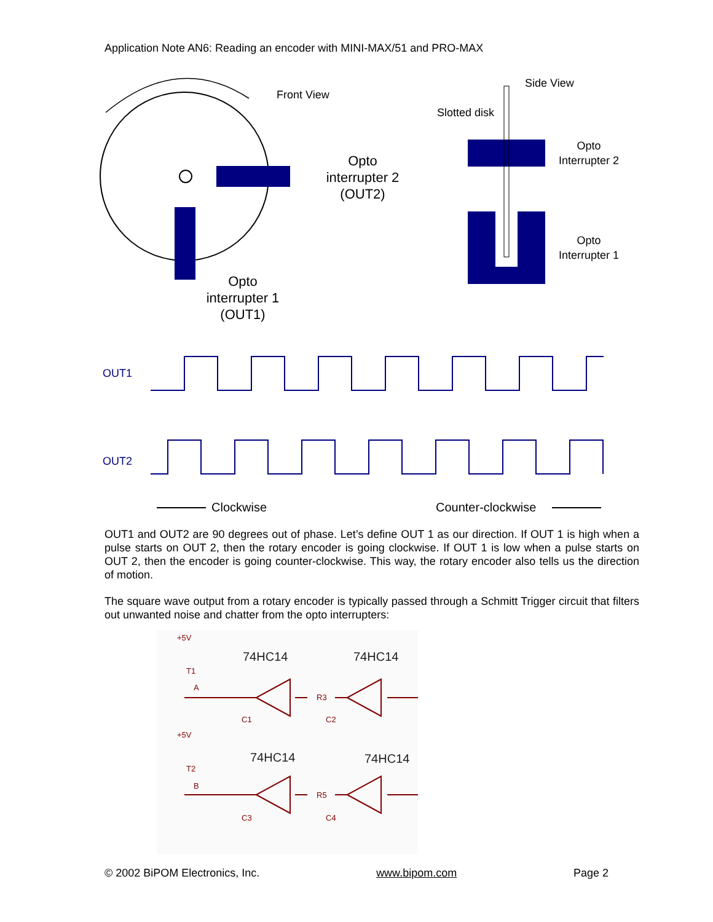Application Note AN6: Reading an encoder with MINI-MAX/51 and PRO-MAX
Front View
Opto
interrupter 2
(OUT2)
Opto
interrupter 1
(OUT1)
Side View
Slotted disk
Opto
Interrupter 2
Opto
Interrupter 1
OUT1
OUT2
Clockwise
Counter-clockwise
OUT1 and OUT2 are 90 degrees out of phase. Let’s define OUT 1 as our direction. If OUT 1 is high when a pulse starts on OUT 2, then the rotary encoder is going clockwise. If OUT 1 is low when a pulse starts on OUT 2, then the encoder is going counter-clockwise. This way, the rotary encoder also tells us the direction of motion.
The square wave output from a rotary encoder is typically passed through a Schmitt Trigger circuit that filters out unwanted noise and chatter from the opto interrupters:
+5V
T1
A
74HC14
74HC14
R3
C1
C2
+5V
T2
B
74HC14
74HC14
R5
C3
C4
© 2002 BiPOM Electronics, Inc. www.bipom.com Page 2